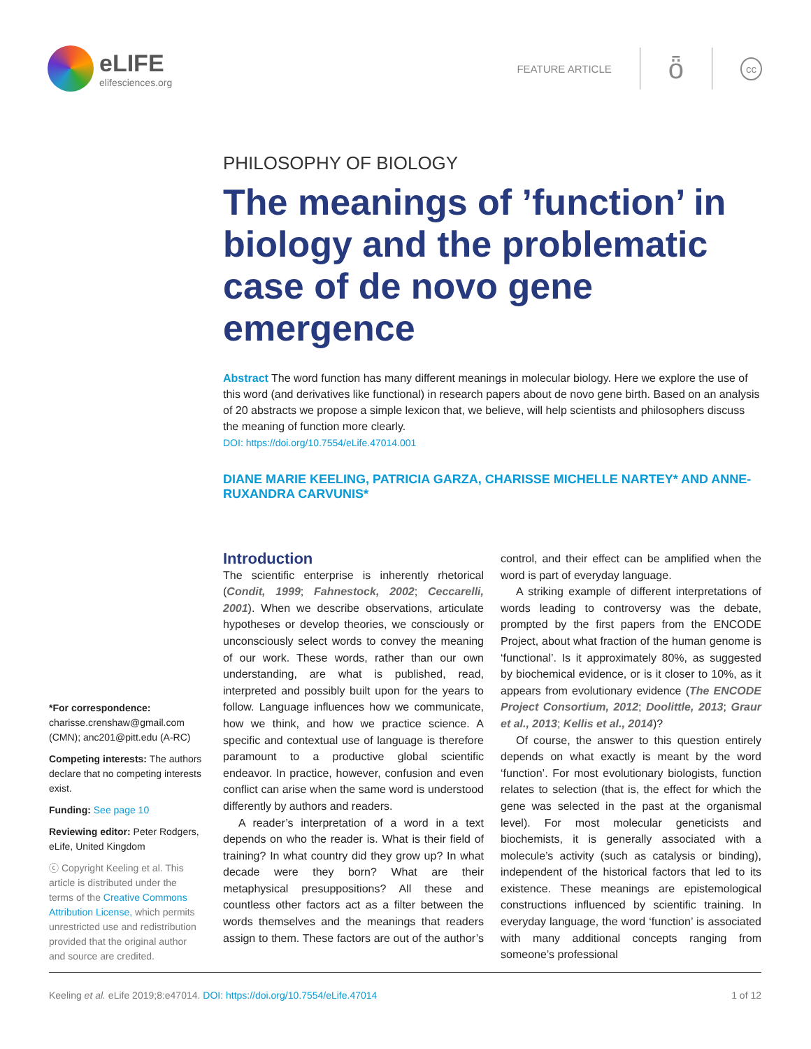eLIFE
elifesciences.org
FEATURE ARTICLE
ȫ
cc
PHILOSOPHY OF BIOLOGY
The meanings of ’function’ in biology and the problematic case of de novo gene emergence
Abstract The word function has many different meanings in molecular biology. Here we explore the use of this word (and derivatives like functional) in research papers about de novo gene birth. Based on an analysis of 20 abstracts we propose a simple lexicon that, we believe, will help scientists and philosophers discuss the meaning of function more clearly.
DOI: https://doi.org/10.7554/eLife.47014.001
DIANE MARIE KEELING, PATRICIA GARZA, CHARISSE MICHELLE NARTEY* AND ANNE-RUXANDRA CARVUNIS*
*For correspondence: charisse.crenshaw@gmail.com (CMN); anc201@pitt.edu (A-RC)
Competing interests: The authors declare that no competing interests exist.
Funding: See page 10
Reviewing editor: Peter Rodgers, eLife, United Kingdom
ⓒ Copyright Keeling et al. This article is distributed under the terms of the Creative Commons Attribution License, which permits unrestricted use and redistribution provided that the original author and source are credited.
Introduction
The scientific enterprise is inherently rhetorical (Condit, 1999; Fahnestock, 2002; Ceccarelli, 2001). When we describe observations, articulate hypotheses or develop theories, we consciously or unconsciously select words to convey the meaning of our work. These words, rather than our own understanding, are what is published, read, interpreted and possibly built upon for the years to follow. Language influences how we communicate, how we think, and how we practice science. A specific and contextual use of language is therefore paramount to a productive global scientific endeavor. In practice, however, confusion and even conflict can arise when the same word is understood differently by authors and readers.
A reader’s interpretation of a word in a text depends on who the reader is. What is their field of training? In what country did they grow up? In what decade were they born? What are their metaphysical presuppositions? All these and countless other factors act as a filter between the words themselves and the meanings that readers assign to them. These factors are out of the author’s control, and their effect can be amplified when the word is part of everyday language.
A striking example of different interpretations of words leading to controversy was the debate, prompted by the first papers from the ENCODE Project, about what fraction of the human genome is ‘functional’. Is it approximately 80%, as suggested by biochemical evidence, or is it closer to 10%, as it appears from evolutionary evidence (The ENCODE Project Consortium, 2012; Doolittle, 2013; Graur et al., 2013; Kellis et al., 2014)?
Of course, the answer to this question entirely depends on what exactly is meant by the word ‘function’. For most evolutionary biologists, function relates to selection (that is, the effect for which the gene was selected in the past at the organismal level). For most molecular geneticists and biochemists, it is generally associated with a molecule’s activity (such as catalysis or binding), independent of the historical factors that led to its existence. These meanings are epistemological constructions influenced by scientific training. In everyday language, the word ‘function’ is associated with many additional concepts ranging from someone’s professional
Keeling et al. eLife 2019;8:e47014. DOI: https://doi.org/10.7554/eLife.47014 1 of 12